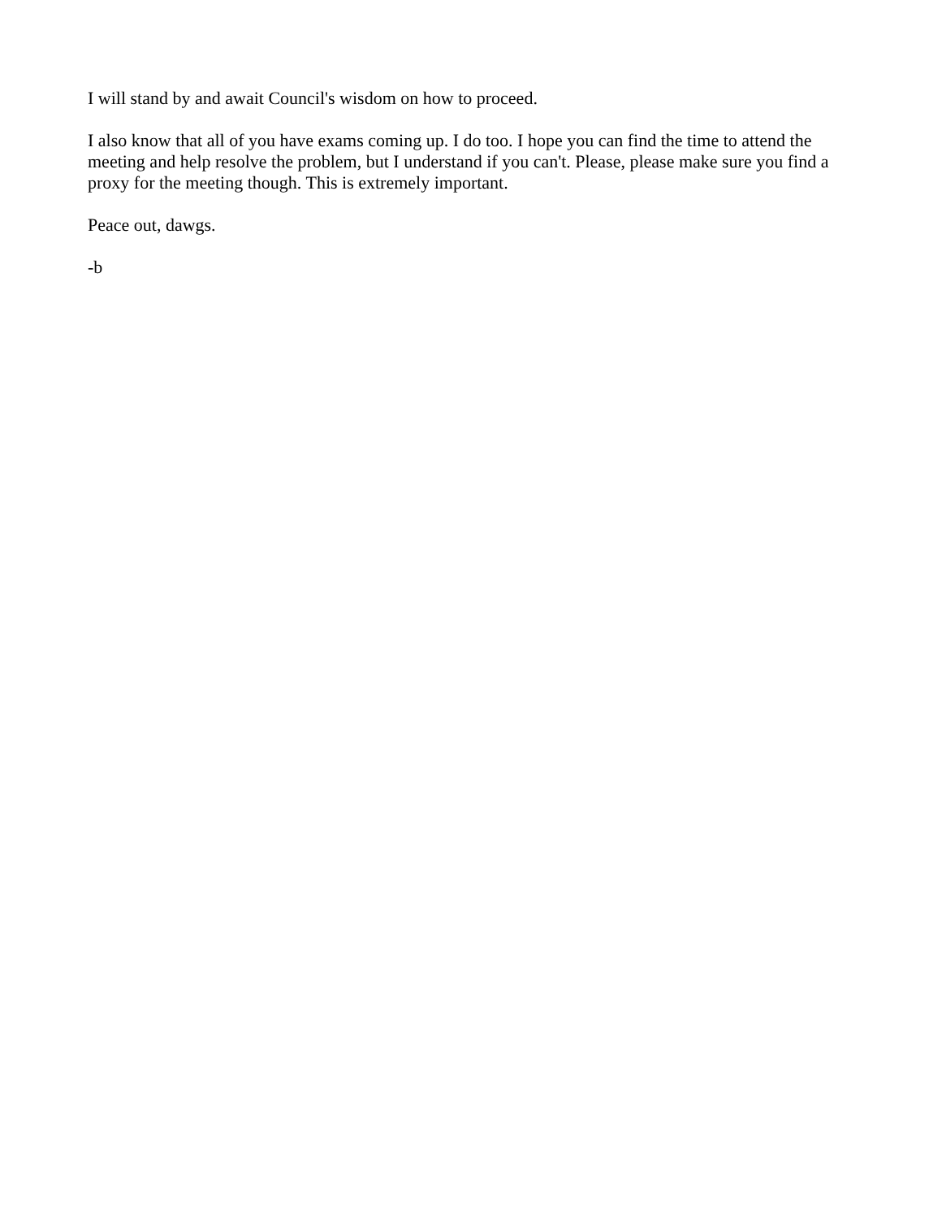I will stand by and await Council's wisdom on how to proceed.
I also know that all of you have exams coming up. I do too. I hope you can find the time to attend the meeting and help resolve the problem, but I understand if you can't. Please, please make sure you find a proxy for the meeting though. This is extremely important.
Peace out, dawgs.
-b